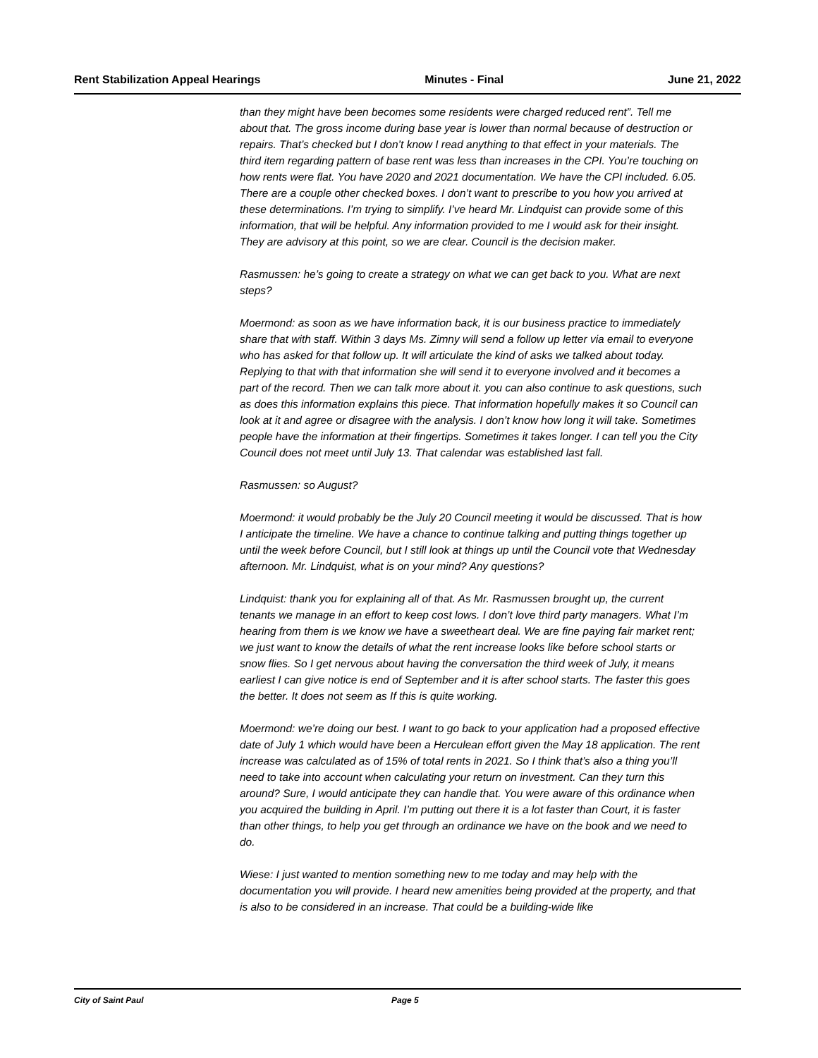Rent Stabilization Appeal Hearings Minutes - Final June 21, 2022
than they might have been becomes some residents were charged reduced rent”. Tell me about that. The gross income during base year is lower than normal because of destruction or repairs. That’s checked but I don’t know I read anything to that effect in your materials. The third item regarding pattern of base rent was less than increases in the CPI. You’re touching on how rents were flat. You have 2020 and 2021 documentation. We have the CPI included. 6.05. There are a couple other checked boxes. I don’t want to prescribe to you how you arrived at these determinations. I’m trying to simplify. I’ve heard Mr. Lindquist can provide some of this information, that will be helpful. Any information provided to me I would ask for their insight. They are advisory at this point, so we are clear. Council is the decision maker.
Rasmussen: he’s going to create a strategy on what we can get back to you. What are next steps?
Moermond: as soon as we have information back, it is our business practice to immediately share that with staff. Within 3 days Ms. Zimny will send a follow up letter via email to everyone who has asked for that follow up. It will articulate the kind of asks we talked about today. Replying to that with that information she will send it to everyone involved and it becomes a part of the record. Then we can talk more about it. you can also continue to ask questions, such as does this information explains this piece. That information hopefully makes it so Council can look at it and agree or disagree with the analysis. I don’t know how long it will take. Sometimes people have the information at their fingertips. Sometimes it takes longer. I can tell you the City Council does not meet until July 13. That calendar was established last fall.
Rasmussen: so August?
Moermond: it would probably be the July 20 Council meeting it would be discussed. That is how I anticipate the timeline. We have a chance to continue talking and putting things together up until the week before Council, but I still look at things up until the Council vote that Wednesday afternoon. Mr. Lindquist, what is on your mind? Any questions?
Lindquist: thank you for explaining all of that. As Mr. Rasmussen brought up, the current tenants we manage in an effort to keep cost lows. I don’t love third party managers. What I’m hearing from them is we know we have a sweetheart deal. We are fine paying fair market rent; we just want to know the details of what the rent increase looks like before school starts or snow flies. So I get nervous about having the conversation the third week of July, it means earliest I can give notice is end of September and it is after school starts. The faster this goes the better. It does not seem as If this is quite working.
Moermond: we’re doing our best. I want to go back to your application had a proposed effective date of July 1 which would have been a Herculean effort given the May 18 application. The rent increase was calculated as of 15% of total rents in 2021. So I think that’s also a thing you’ll need to take into account when calculating your return on investment. Can they turn this around? Sure, I would anticipate they can handle that. You were aware of this ordinance when you acquired the building in April. I’m putting out there it is a lot faster than Court, it is faster than other things, to help you get through an ordinance we have on the book and we need to do.
Wiese: I just wanted to mention something new to me today and may help with the documentation you will provide. I heard new amenities being provided at the property, and that is also to be considered in an increase. That could be a building-wide like
City of Saint Paul Page 5